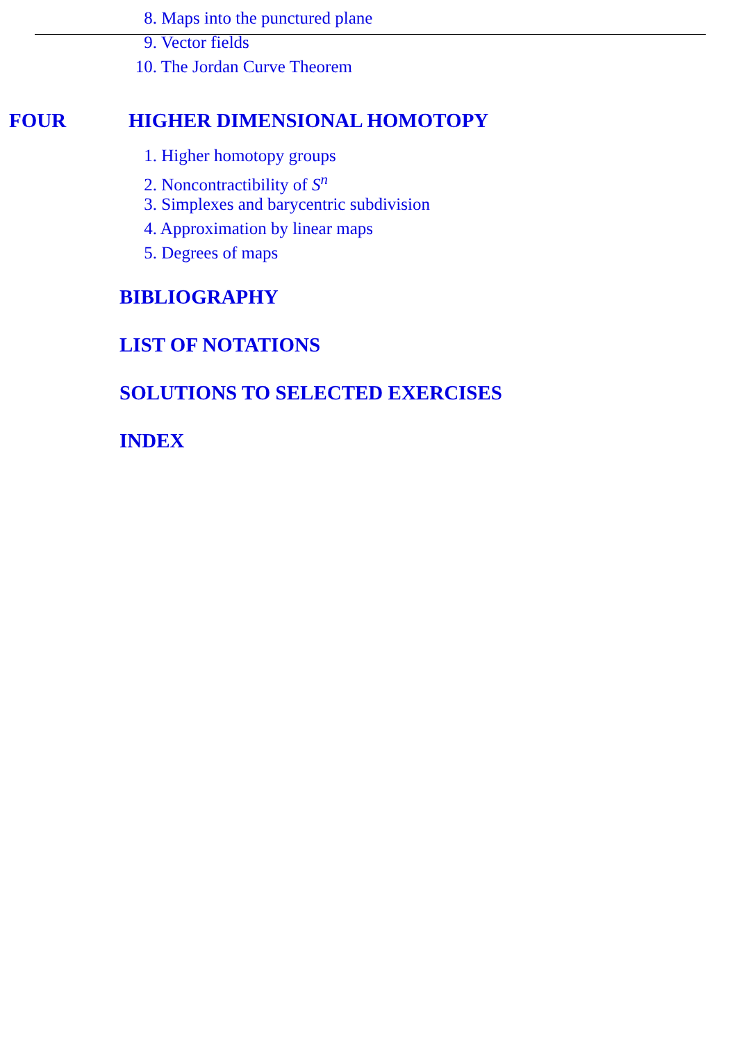8. Maps into the punctured plane
9. Vector fields
10. The Jordan Curve Theorem
FOUR HIGHER DIMENSIONAL HOMOTOPY
1. Higher homotopy groups
2. Noncontractibility of S<sup>n</sup>
3. Simplexes and barycentric subdivision
4. Approximation by linear maps
5. Degrees of maps
BIBLIOGRAPHY
LIST OF NOTATIONS
SOLUTIONS TO SELECTED EXERCISES
INDEX